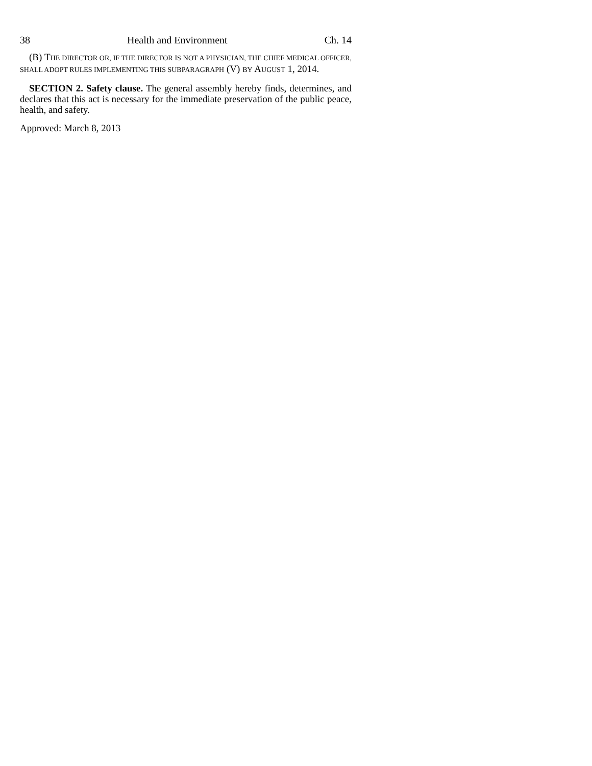38 Health and Environment Ch. 14
(B) THE DIRECTOR OR, IF THE DIRECTOR IS NOT A PHYSICIAN, THE CHIEF MEDICAL OFFICER, SHALL ADOPT RULES IMPLEMENTING THIS SUBPARAGRAPH (V) BY AUGUST 1, 2014.
SECTION 2. Safety clause. The general assembly hereby finds, determines, and declares that this act is necessary for the immediate preservation of the public peace, health, and safety.
Approved: March 8, 2013